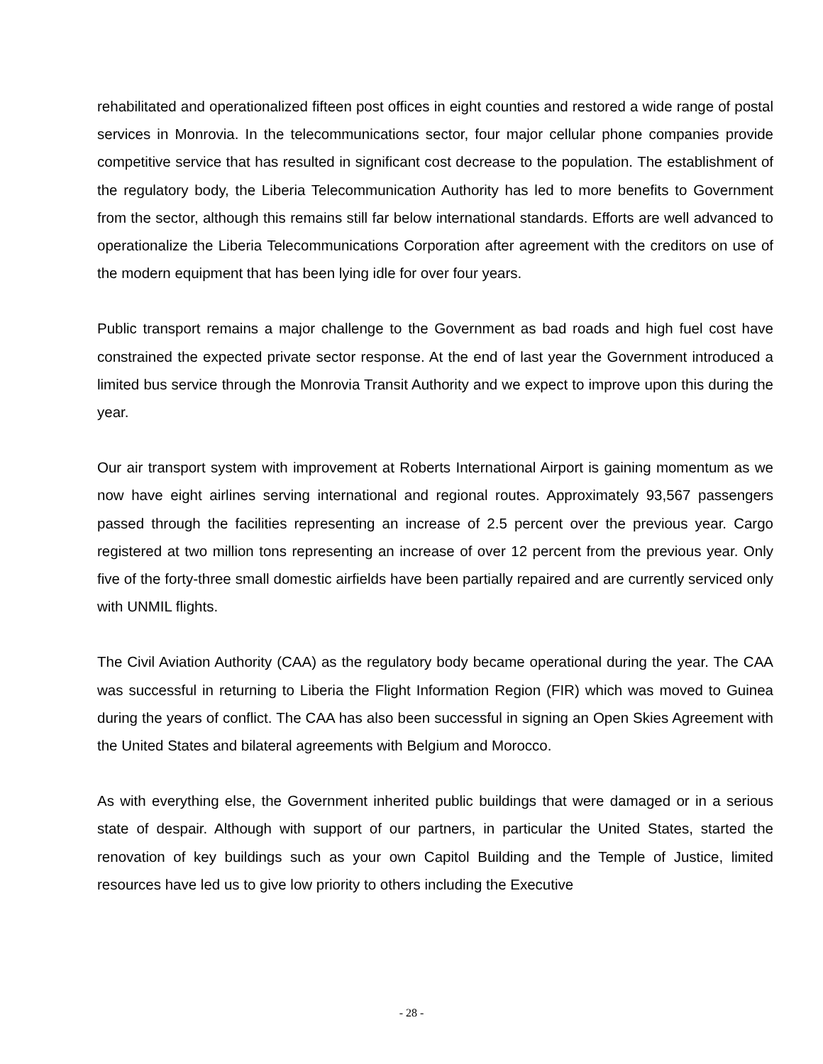rehabilitated and operationalized fifteen post offices in eight counties and restored a wide range of postal services in Monrovia. In the telecommunications sector, four major cellular phone companies provide competitive service that has resulted in significant cost decrease to the population. The establishment of the regulatory body, the Liberia Telecommunication Authority has led to more benefits to Government from the sector, although this remains still far below international standards. Efforts are well advanced to operationalize the Liberia Telecommunications Corporation after agreement with the creditors on use of the modern equipment that has been lying idle for over four years.
Public transport remains a major challenge to the Government as bad roads and high fuel cost have constrained the expected private sector response. At the end of last year the Government introduced a limited bus service through the Monrovia Transit Authority and we expect to improve upon this during the year.
Our air transport system with improvement at Roberts International Airport is gaining momentum as we now have eight airlines serving international and regional routes. Approximately 93,567 passengers passed through the facilities representing an increase of 2.5 percent over the previous year. Cargo registered at two million tons representing an increase of over 12 percent from the previous year. Only five of the forty-three small domestic airfields have been partially repaired and are currently serviced only with UNMIL flights.
The Civil Aviation Authority (CAA) as the regulatory body became operational during the year. The CAA was successful in returning to Liberia the Flight Information Region (FIR) which was moved to Guinea during the years of conflict. The CAA has also been successful in signing an Open Skies Agreement with the United States and bilateral agreements with Belgium and Morocco.
As with everything else, the Government inherited public buildings that were damaged or in a serious state of despair. Although with support of our partners, in particular the United States, started the renovation of key buildings such as your own Capitol Building and the Temple of Justice, limited resources have led us to give low priority to others including the Executive
- 28 -